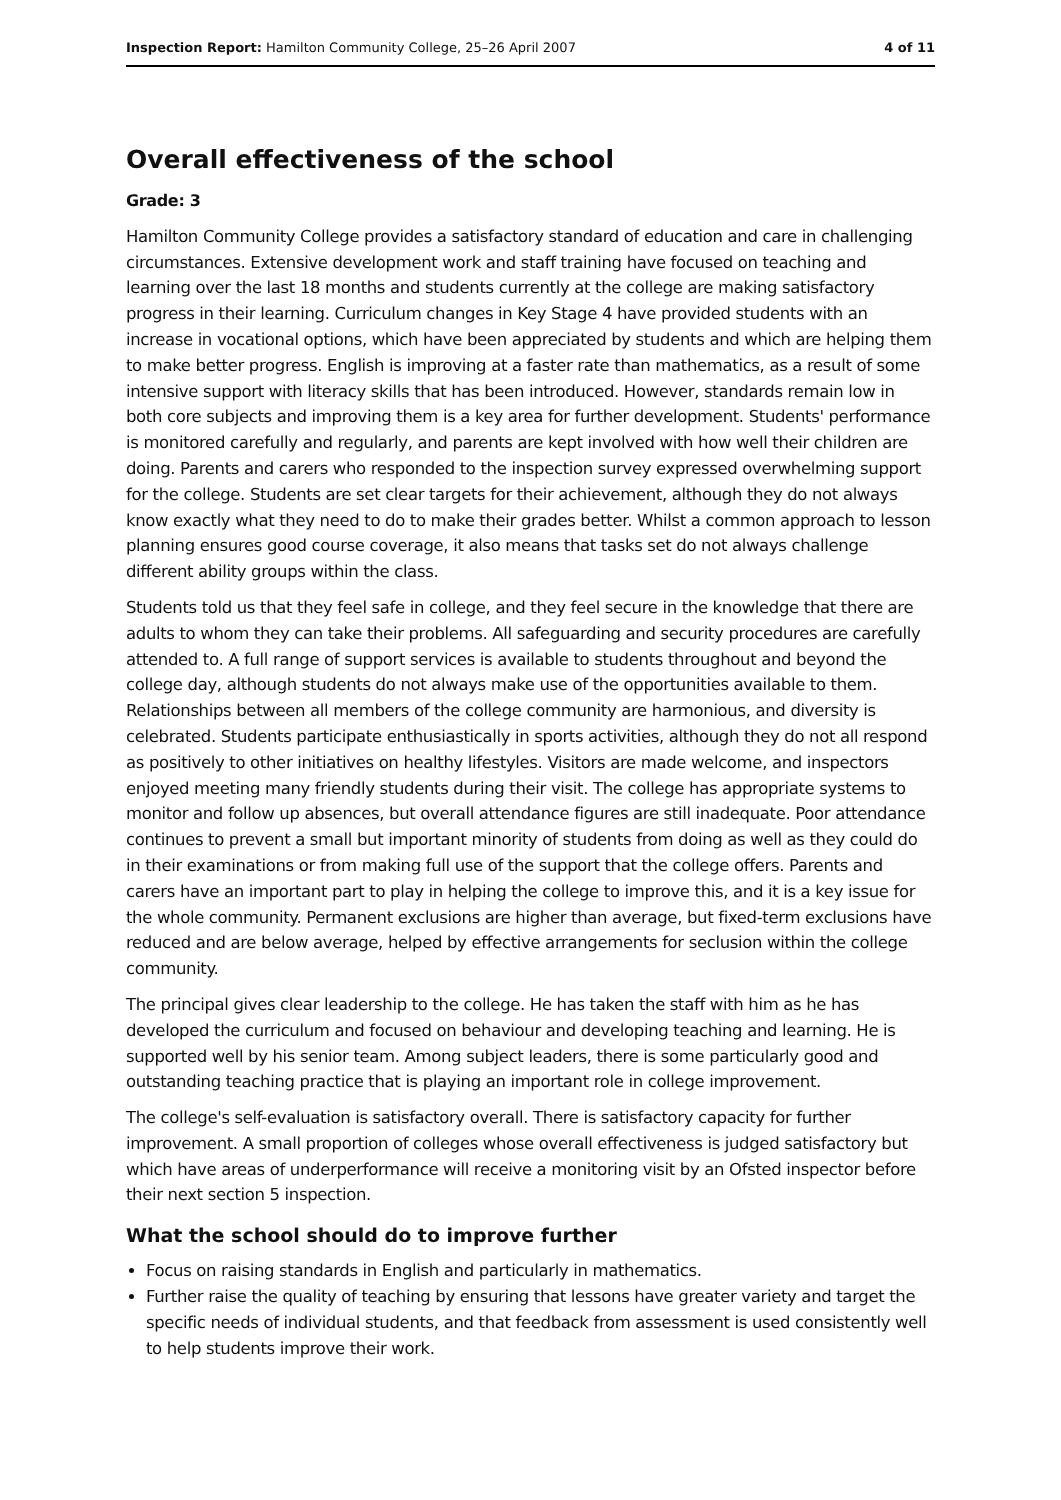Inspection Report: Hamilton Community College, 25–26 April 2007 4 of 11
Overall effectiveness of the school
Grade: 3
Hamilton Community College provides a satisfactory standard of education and care in challenging circumstances. Extensive development work and staff training have focused on teaching and learning over the last 18 months and students currently at the college are making satisfactory progress in their learning. Curriculum changes in Key Stage 4 have provided students with an increase in vocational options, which have been appreciated by students and which are helping them to make better progress. English is improving at a faster rate than mathematics, as a result of some intensive support with literacy skills that has been introduced. However, standards remain low in both core subjects and improving them is a key area for further development. Students' performance is monitored carefully and regularly, and parents are kept involved with how well their children are doing. Parents and carers who responded to the inspection survey expressed overwhelming support for the college. Students are set clear targets for their achievement, although they do not always know exactly what they need to do to make their grades better. Whilst a common approach to lesson planning ensures good course coverage, it also means that tasks set do not always challenge different ability groups within the class.
Students told us that they feel safe in college, and they feel secure in the knowledge that there are adults to whom they can take their problems. All safeguarding and security procedures are carefully attended to. A full range of support services is available to students throughout and beyond the college day, although students do not always make use of the opportunities available to them. Relationships between all members of the college community are harmonious, and diversity is celebrated. Students participate enthusiastically in sports activities, although they do not all respond as positively to other initiatives on healthy lifestyles. Visitors are made welcome, and inspectors enjoyed meeting many friendly students during their visit. The college has appropriate systems to monitor and follow up absences, but overall attendance figures are still inadequate. Poor attendance continues to prevent a small but important minority of students from doing as well as they could do in their examinations or from making full use of the support that the college offers. Parents and carers have an important part to play in helping the college to improve this, and it is a key issue for the whole community. Permanent exclusions are higher than average, but fixed-term exclusions have reduced and are below average, helped by effective arrangements for seclusion within the college community.
The principal gives clear leadership to the college. He has taken the staff with him as he has developed the curriculum and focused on behaviour and developing teaching and learning. He is supported well by his senior team. Among subject leaders, there is some particularly good and outstanding teaching practice that is playing an important role in college improvement.
The college's self-evaluation is satisfactory overall. There is satisfactory capacity for further improvement. A small proportion of colleges whose overall effectiveness is judged satisfactory but which have areas of underperformance will receive a monitoring visit by an Ofsted inspector before their next section 5 inspection.
What the school should do to improve further
Focus on raising standards in English and particularly in mathematics.
Further raise the quality of teaching by ensuring that lessons have greater variety and target the specific needs of individual students, and that feedback from assessment is used consistently well to help students improve their work.